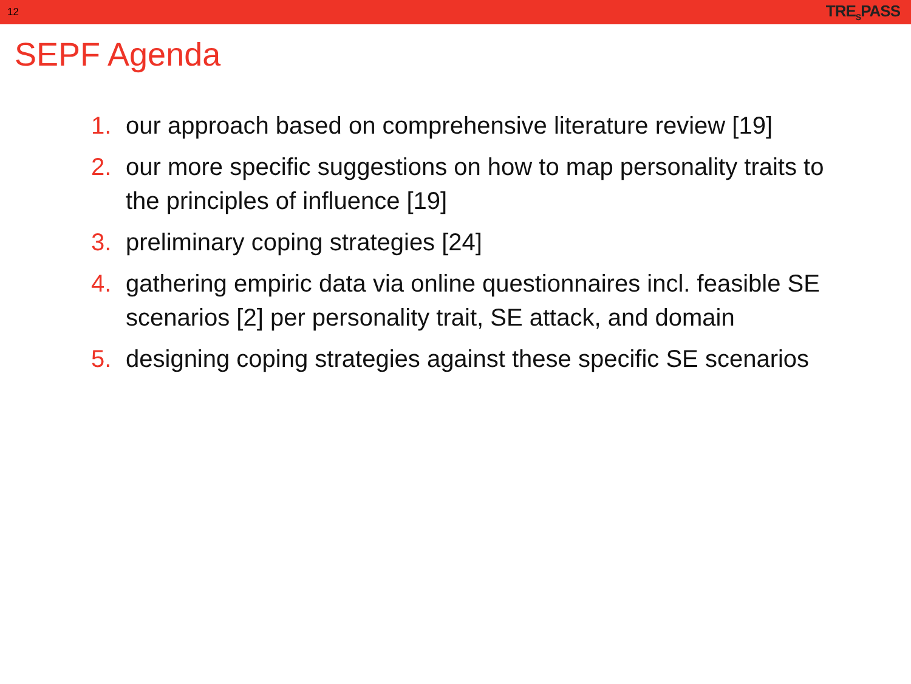12 TRE<sub>S</sub>PASS
SEPF Agenda
1. our approach based on comprehensive literature review [19]
2. our more specific suggestions on how to map personality traits to the principles of influence [19]
3. preliminary coping strategies [24]
4. gathering empiric data via online questionnaires incl. feasible SE scenarios [2] per personality trait, SE attack, and domain
5. designing coping strategies against these specific SE scenarios